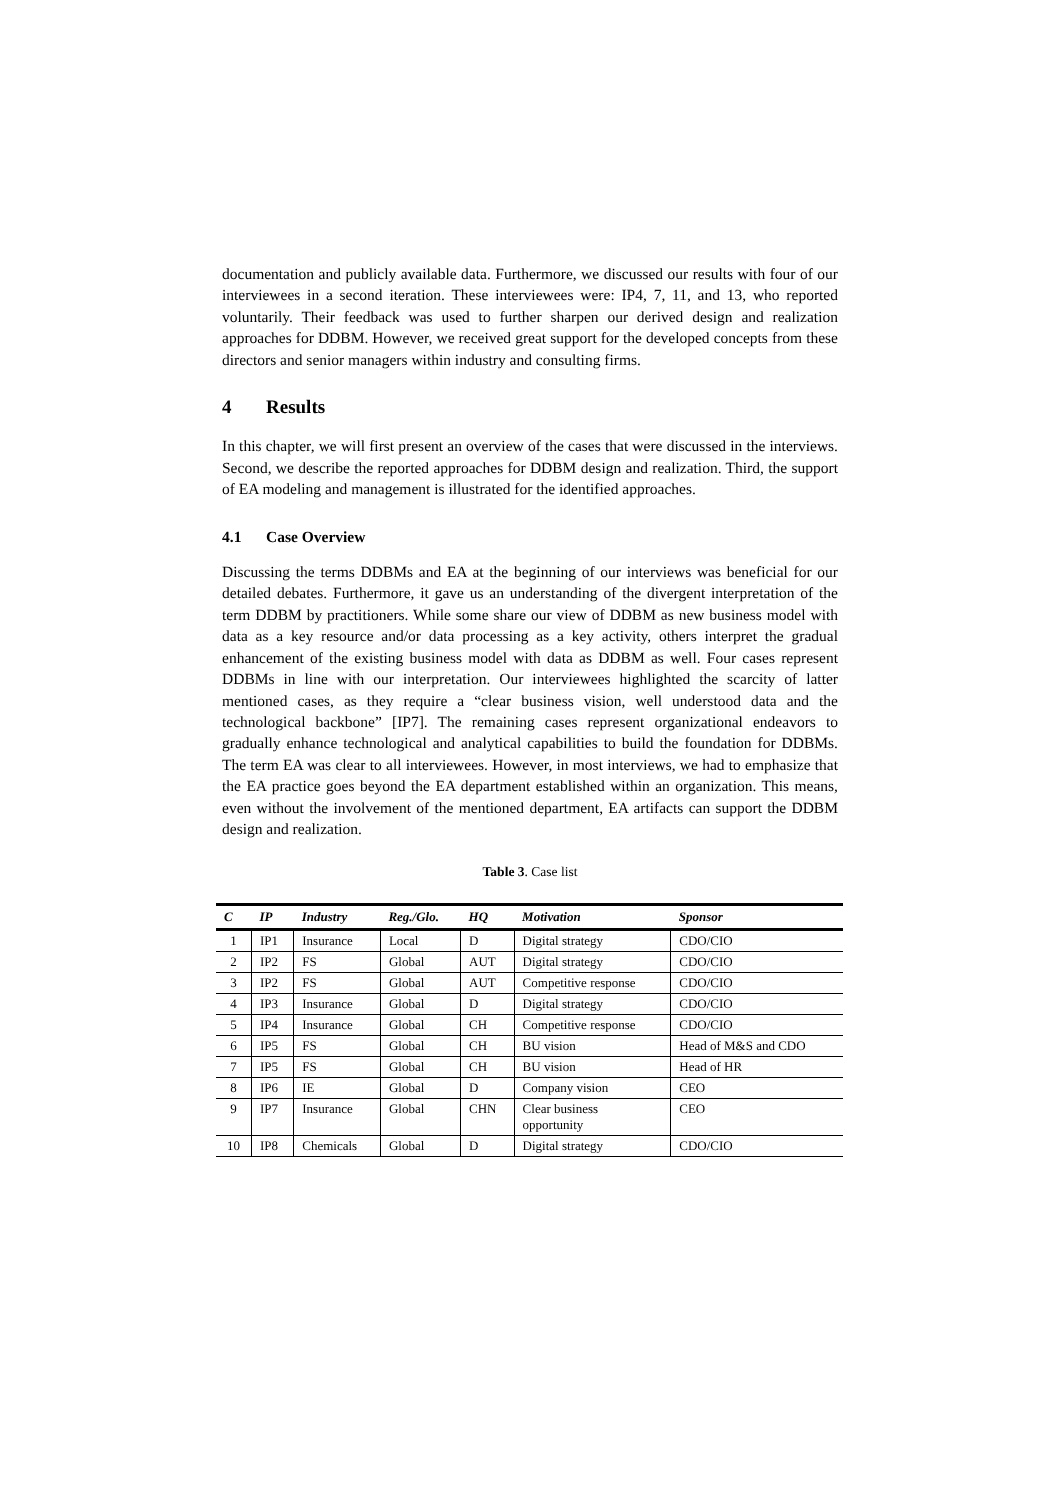documentation and publicly available data. Furthermore, we discussed our results with four of our interviewees in a second iteration. These interviewees were: IP4, 7, 11, and 13, who reported voluntarily. Their feedback was used to further sharpen our derived design and realization approaches for DDBM. However, we received great support for the developed concepts from these directors and senior managers within industry and consulting firms.
4 Results
In this chapter, we will first present an overview of the cases that were discussed in the interviews. Second, we describe the reported approaches for DDBM design and realization. Third, the support of EA modeling and management is illustrated for the identified approaches.
4.1 Case Overview
Discussing the terms DDBMs and EA at the beginning of our interviews was beneficial for our detailed debates. Furthermore, it gave us an understanding of the divergent interpretation of the term DDBM by practitioners. While some share our view of DDBM as new business model with data as a key resource and/or data processing as a key activity, others interpret the gradual enhancement of the existing business model with data as DDBM as well. Four cases represent DDBMs in line with our interpretation. Our interviewees highlighted the scarcity of latter mentioned cases, as they require a “clear business vision, well understood data and the technological backbone” [IP7]. The remaining cases represent organizational endeavors to gradually enhance technological and analytical capabilities to build the foundation for DDBMs. The term EA was clear to all interviewees. However, in most interviews, we had to emphasize that the EA practice goes beyond the EA department established within an organization. This means, even without the involvement of the mentioned department, EA artifacts can support the DDBM design and realization.
Table 3. Case list
| C | IP | Industry | Reg./Glo. | HQ | Motivation | Sponsor |
| --- | --- | --- | --- | --- | --- | --- |
| 1 | IP1 | Insurance | Local | D | Digital strategy | CDO/CIO |
| 2 | IP2 | FS | Global | AUT | Digital strategy | CDO/CIO |
| 3 | IP2 | FS | Global | AUT | Competitive response | CDO/CIO |
| 4 | IP3 | Insurance | Global | D | Digital strategy | CDO/CIO |
| 5 | IP4 | Insurance | Global | CH | Competitive response | CDO/CIO |
| 6 | IP5 | FS | Global | CH | BU vision | Head of M&S and CDO |
| 7 | IP5 | FS | Global | CH | BU vision | Head of HR |
| 8 | IP6 | IE | Global | D | Company vision | CEO |
| 9 | IP7 | Insurance | Global | CHN | Clear business opportunity | CEO |
| 10 | IP8 | Chemicals | Global | D | Digital strategy | CDO/CIO |